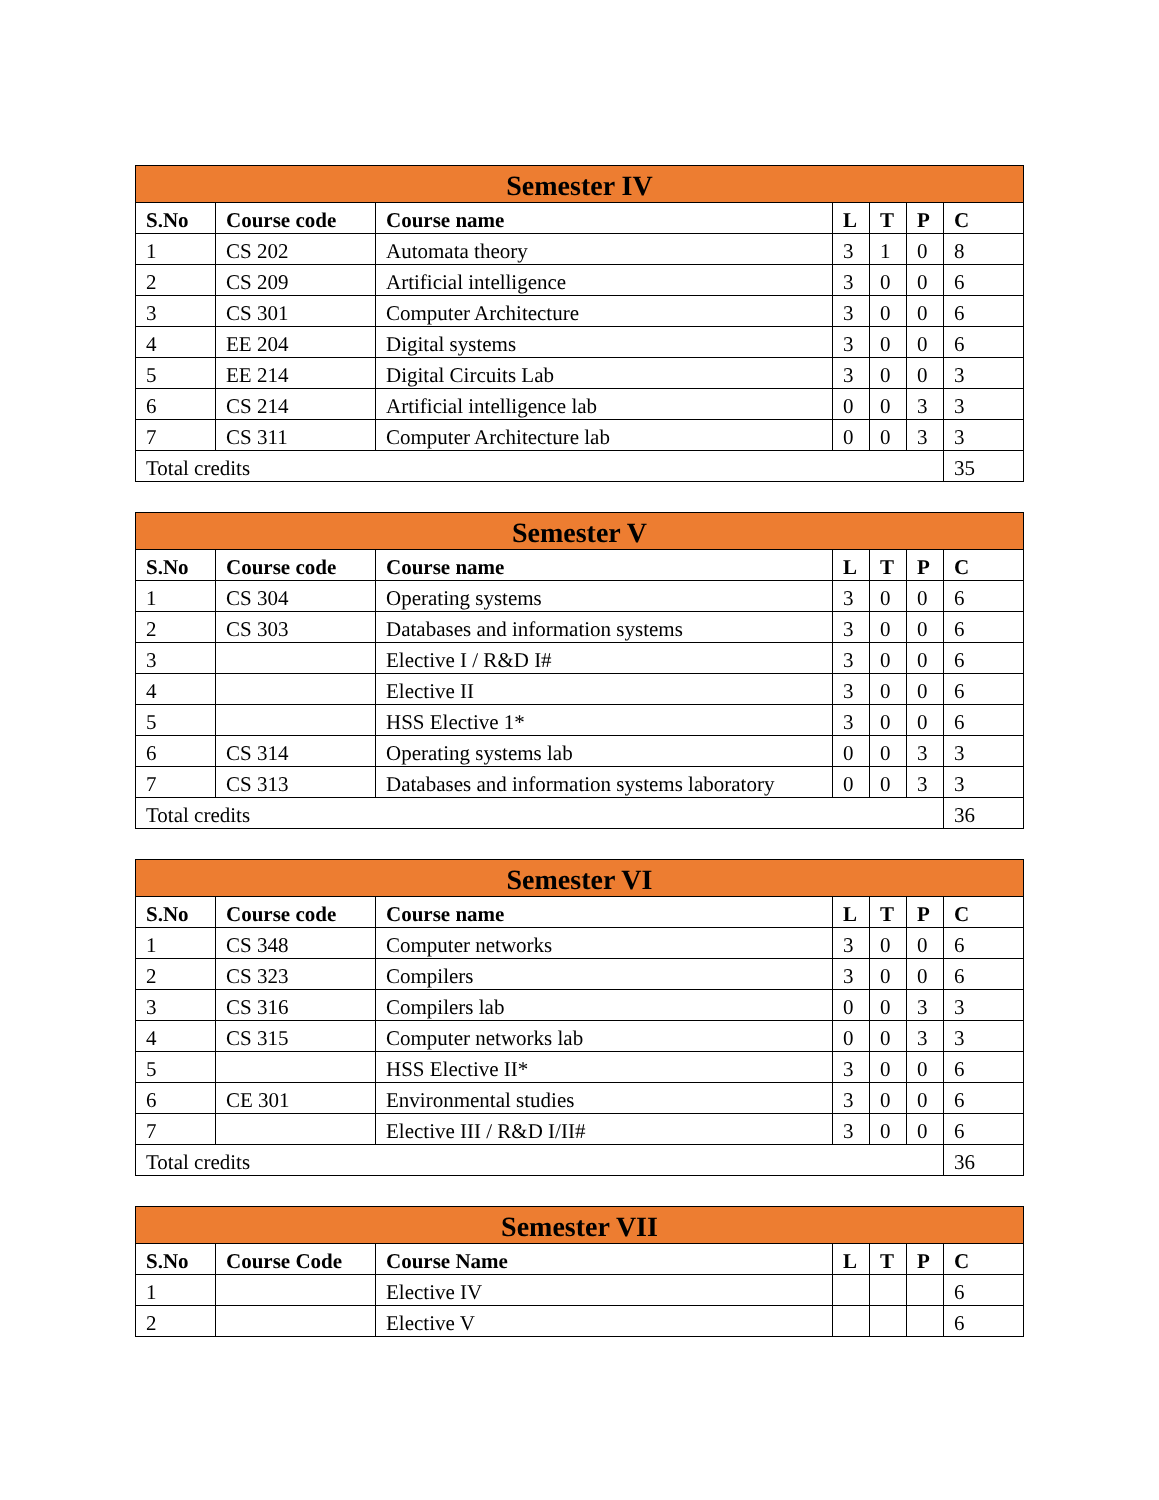| Semester IV | | | | | | |
| --- | --- | --- | --- | --- | --- | --- |
| S.No | Course code | Course name | L | T | P | C |
| 1 | CS 202 | Automata theory | 3 | 1 | 0 | 8 |
| 2 | CS 209 | Artificial intelligence | 3 | 0 | 0 | 6 |
| 3 | CS 301 | Computer Architecture | 3 | 0 | 0 | 6 |
| 4 | EE 204 | Digital systems | 3 | 0 | 0 | 6 |
| 5 | EE 214 | Digital Circuits Lab | 3 | 0 | 0 | 3 |
| 6 | CS 214 | Artificial intelligence lab | 0 | 0 | 3 | 3 |
| 7 | CS 311 | Computer Architecture lab | 0 | 0 | 3 | 3 |
| Total credits | | | | | | 35 |
| Semester V | | | | | | |
| --- | --- | --- | --- | --- | --- | --- |
| S.No | Course code | Course name | L | T | P | C |
| 1 | CS 304 | Operating systems | 3 | 0 | 0 | 6 |
| 2 | CS 303 | Databases and information systems | 3 | 0 | 0 | 6 |
| 3 | | Elective I / R&D I# | 3 | 0 | 0 | 6 |
| 4 | | Elective II | 3 | 0 | 0 | 6 |
| 5 | | HSS Elective 1* | 3 | 0 | 0 | 6 |
| 6 | CS 314 | Operating systems lab | 0 | 0 | 3 | 3 |
| 7 | CS 313 | Databases and information systems laboratory | 0 | 0 | 3 | 3 |
| Total credits | | | | | | 36 |
| Semester VI | | | | | | |
| --- | --- | --- | --- | --- | --- | --- |
| S.No | Course code | Course name | L | T | P | C |
| 1 | CS 348 | Computer networks | 3 | 0 | 0 | 6 |
| 2 | CS 323 | Compilers | 3 | 0 | 0 | 6 |
| 3 | CS 316 | Compilers lab | 0 | 0 | 3 | 3 |
| 4 | CS 315 | Computer networks lab | 0 | 0 | 3 | 3 |
| 5 | | HSS Elective II* | 3 | 0 | 0 | 6 |
| 6 | CE 301 | Environmental studies | 3 | 0 | 0 | 6 |
| 7 | | Elective III / R&D I/II# | 3 | 0 | 0 | 6 |
| Total credits | | | | | | 36 |
| Semester VII | | | | | | |
| --- | --- | --- | --- | --- | --- | --- |
| S.No | Course Code | Course Name | L | T | P | C |
| 1 | | Elective IV | | | | 6 |
| 2 | | Elective V | | | | 6 |